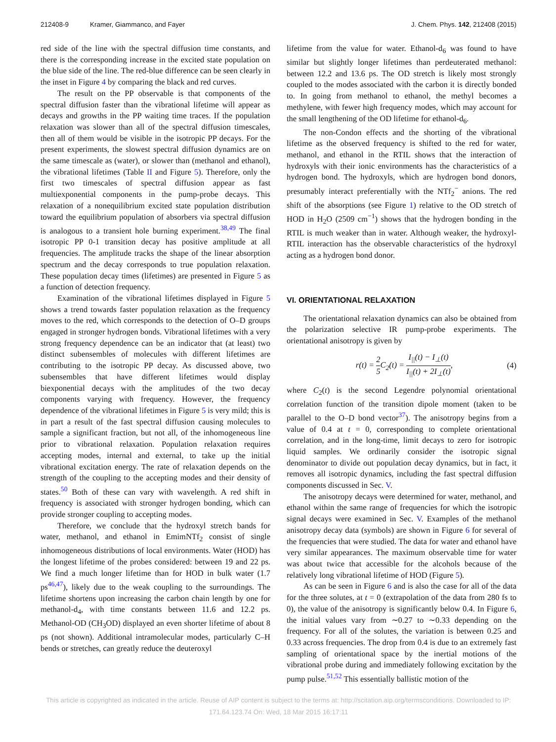212408-9 Kramer, Giammanco, and Fayer J. Chem. Phys. 142, 212408 (2015)
red side of the line with the spectral diffusion time constants, and there is the corresponding increase in the excited state population on the blue side of the line. The red-blue difference can be seen clearly in the inset in Figure 4 by comparing the black and red curves.
The result on the PP observable is that components of the spectral diffusion faster than the vibrational lifetime will appear as decays and growths in the PP waiting time traces. If the population relaxation was slower than all of the spectral diffusion timescales, then all of them would be visible in the isotropic PP decays. For the present experiments, the slowest spectral diffusion dynamics are on the same timescale as (water), or slower than (methanol and ethanol), the vibrational lifetimes (Table II and Figure 5). Therefore, only the first two timescales of spectral diffusion appear as fast multiexponential components in the pump-probe decays. This relaxation of a nonequilibrium excited state population distribution toward the equilibrium population of absorbers via spectral diffusion is analogous to a transient hole burning experiment.<sup>38,49</sup> The final isotropic PP 0-1 transition decay has positive amplitude at all frequencies. The amplitude tracks the shape of the linear absorption spectrum and the decay corresponds to true population relaxation. These population decay times (lifetimes) are presented in Figure 5 as a function of detection frequency.
Examination of the vibrational lifetimes displayed in Figure 5 shows a trend towards faster population relaxation as the frequency moves to the red, which corresponds to the detection of O–D groups engaged in stronger hydrogen bonds. Vibrational lifetimes with a very strong frequency dependence can be an indicator that (at least) two distinct subensembles of molecules with different lifetimes are contributing to the isotropic PP decay. As discussed above, two subensembles that have different lifetimes would display biexponential decays with the amplitudes of the two decay components varying with frequency. However, the frequency dependence of the vibrational lifetimes in Figure 5 is very mild; this is in part a result of the fast spectral diffusion causing molecules to sample a significant fraction, but not all, of the inhomogeneous line prior to vibrational relaxation. Population relaxation requires accepting modes, internal and external, to take up the initial vibrational excitation energy. The rate of relaxation depends on the strength of the coupling to the accepting modes and their density of states.<sup>50</sup> Both of these can vary with wavelength. A red shift in frequency is associated with stronger hydrogen bonding, which can provide stronger coupling to accepting modes.
Therefore, we conclude that the hydroxyl stretch bands for water, methanol, and ethanol in EmimNTf<sub>2</sub> consist of single inhomogeneous distributions of local environments. Water (HOD) has the longest lifetime of the probes considered: between 19 and 22 ps. We find a much longer lifetime than for HOD in bulk water (1.7 ps<sup>46,47</sup>), likely due to the weak coupling to the surroundings. The lifetime shortens upon increasing the carbon chain length by one for methanol-d<sub>4</sub>, with time constants between 11.6 and 12.2 ps. Methanol-OD (CH<sub>3</sub>OD) displayed an even shorter lifetime of about 8 ps (not shown). Additional intramolecular modes, particularly C–H bends or stretches, can greatly reduce the deuteroxyl
lifetime from the value for water. Ethanol-d<sub>6</sub> was found to have similar but slightly longer lifetimes than perdeuterated methanol: between 12.2 and 13.6 ps. The OD stretch is likely most strongly coupled to the modes associated with the carbon it is directly bonded to. In going from methanol to ethanol, the methyl becomes a methylene, with fewer high frequency modes, which may account for the small lengthening of the OD lifetime for ethanol-d<sub>6</sub>.
The non-Condon effects and the shorting of the vibrational lifetime as the observed frequency is shifted to the red for water, methanol, and ethanol in the RTIL shows that the interaction of hydroxyls with their ionic environments has the characteristics of a hydrogen bond. The hydroxyls, which are hydrogen bond donors, presumably interact preferentially with the NTf<sub>2</sub><sup>−</sup> anions. The red shift of the absorptions (see Figure 1) relative to the OD stretch of HOD in H<sub>2</sub>O (2509 cm<sup>−1</sup>) shows that the hydrogen bonding in the RTIL is much weaker than in water. Although weaker, the hydroxyl-RTIL interaction has the observable characteristics of the hydroxyl acting as a hydrogen bond donor.
VI. ORIENTATIONAL RELAXATION
The orientational relaxation dynamics can also be obtained from the polarization selective IR pump-probe experiments. The orientational anisotropy is given by
r(t) = 2 5 C<sub>2</sub>(t) = I<sub>||</sub>(t) − I<sub>⊥</sub>(t) I<sub>||</sub>(t) + 2I<sub>⊥</sub>(t), (4)
where C<sub>2</sub>(t) is the second Legendre polynomial orientational correlation function of the transition dipole moment (taken to be parallel to the O–D bond vector<sup>37</sup>). The anisotropy begins from a value of 0.4 at t = 0, corresponding to complete orientational correlation, and in the long-time, limit decays to zero for isotropic liquid samples. We ordinarily consider the isotropic signal denominator to divide out population decay dynamics, but in fact, it removes all isotropic dynamics, including the fast spectral diffusion components discussed in Sec. V.
The anisotropy decays were determined for water, methanol, and ethanol within the same range of frequencies for which the isotropic signal decays were examined in Sec. V. Examples of the methanol anisotropy decay data (symbols) are shown in Figure 6 for several of the frequencies that were studied. The data for water and ethanol have very similar appearances. The maximum observable time for water was about twice that accessible for the alcohols because of the relatively long vibrational lifetime of HOD (Figure 5).
As can be seen in Figure 6 and is also the case for all of the data for the three solutes, at t = 0 (extrapolation of the data from 280 fs to 0), the value of the anisotropy is significantly below 0.4. In Figure 6, the initial values vary from ∼0.27 to ∼0.33 depending on the frequency. For all of the solutes, the variation is between 0.25 and 0.33 across frequencies. The drop from 0.4 is due to an extremely fast sampling of orientational space by the inertial motions of the vibrational probe during and immediately following excitation by the pump pulse.<sup>51,52</sup> This essentially ballistic motion of the
This article is copyrighted as indicated in the article. Reuse of AIP content is subject to the terms at: http://scitation.aip.org/termsconditions. Downloaded to IP:
171.64.123.74 On: Wed, 18 Mar 2015 16:17:11